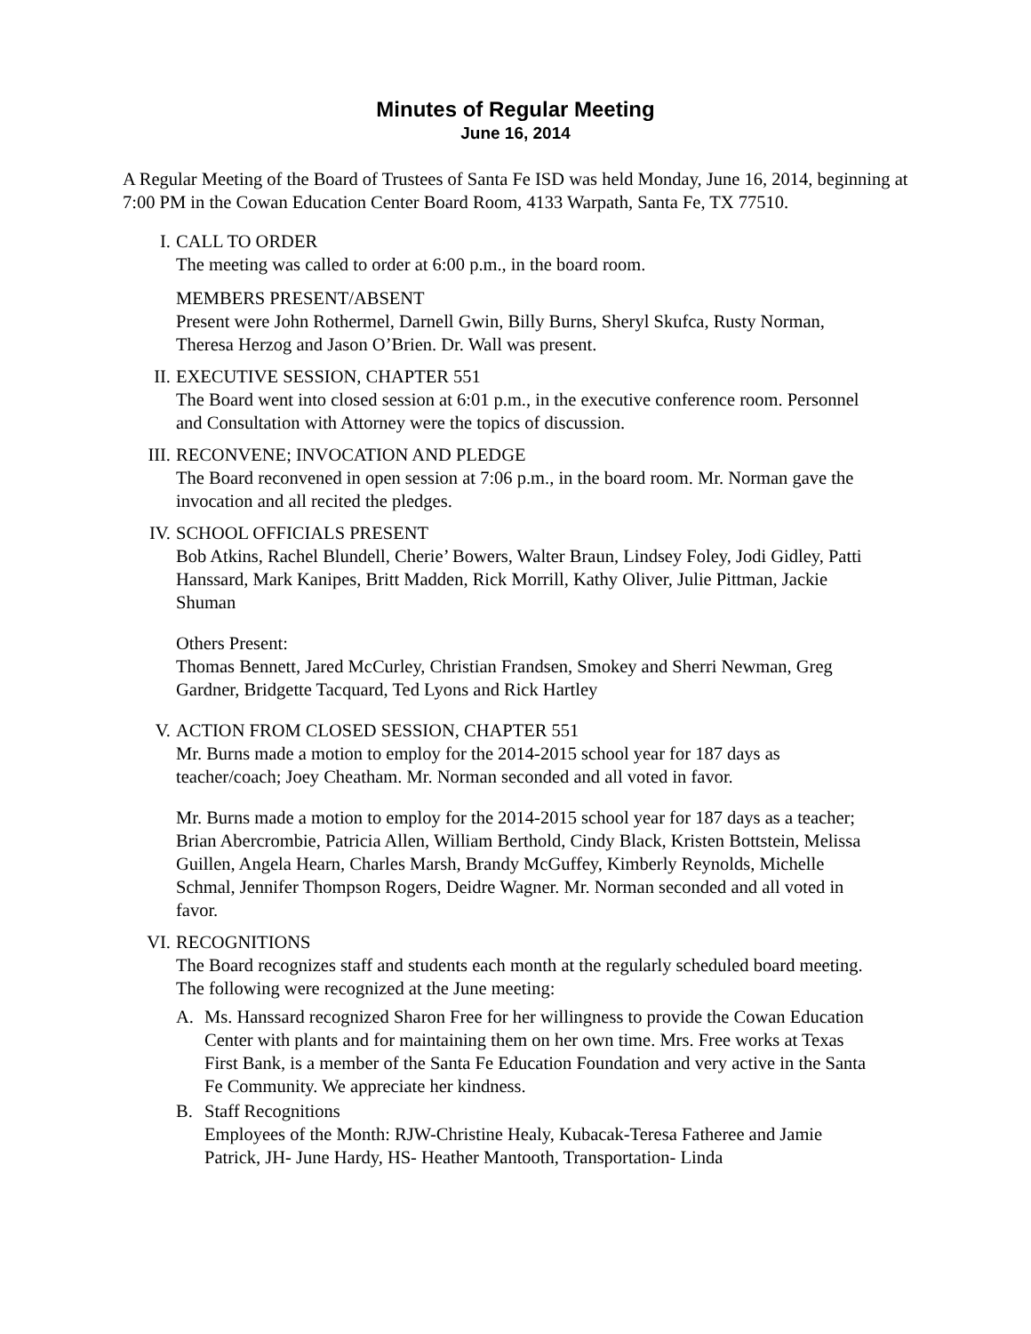Minutes of Regular Meeting
June 16, 2014
A Regular Meeting of the Board of Trustees of Santa Fe ISD was held Monday, June 16, 2014, beginning at 7:00 PM in the Cowan Education Center Board Room, 4133 Warpath, Santa Fe, TX 77510.
I. CALL TO ORDER
The meeting was called to order at 6:00 p.m., in the board room.
MEMBERS PRESENT/ABSENT
Present were John Rothermel, Darnell Gwin, Billy Burns, Sheryl Skufca, Rusty Norman, Theresa Herzog and Jason O’Brien. Dr. Wall was present.
II. EXECUTIVE SESSION, CHAPTER 551
The Board went into closed session at 6:01 p.m., in the executive conference room. Personnel and Consultation with Attorney were the topics of discussion.
III. RECONVENE; INVOCATION AND PLEDGE
The Board reconvened in open session at 7:06 p.m., in the board room. Mr. Norman gave the invocation and all recited the pledges.
IV. SCHOOL OFFICIALS PRESENT
Bob Atkins, Rachel Blundell, Cherie’ Bowers, Walter Braun, Lindsey Foley, Jodi Gidley, Patti Hanssard, Mark Kanipes, Britt Madden, Rick Morrill, Kathy Oliver, Julie Pittman, Jackie Shuman
Others Present:
Thomas Bennett, Jared McCurley, Christian Frandsen, Smokey and Sherri Newman, Greg Gardner, Bridgette Tacquard, Ted Lyons and Rick Hartley
V. ACTION FROM CLOSED SESSION, CHAPTER 551
Mr. Burns made a motion to employ for the 2014-2015 school year for 187 days as teacher/coach; Joey Cheatham. Mr. Norman seconded and all voted in favor.
Mr. Burns made a motion to employ for the 2014-2015 school year for 187 days as a teacher; Brian Abercrombie, Patricia Allen, William Berthold, Cindy Black, Kristen Bottstein, Melissa Guillen, Angela Hearn, Charles Marsh, Brandy McGuffey, Kimberly Reynolds, Michelle Schmal, Jennifer Thompson Rogers, Deidre Wagner. Mr. Norman seconded and all voted in favor.
VI. RECOGNITIONS
The Board recognizes staff and students each month at the regularly scheduled board meeting. The following were recognized at the June meeting:
A. Ms. Hanssard recognized Sharon Free for her willingness to provide the Cowan Education Center with plants and for maintaining them on her own time. Mrs. Free works at Texas First Bank, is a member of the Santa Fe Education Foundation and very active in the Santa Fe Community. We appreciate her kindness.
B. Staff Recognitions
Employees of the Month: RJW-Christine Healy, Kubacak-Teresa Fatheree and Jamie Patrick, JH- June Hardy, HS- Heather Mantooth, Transportation- Linda